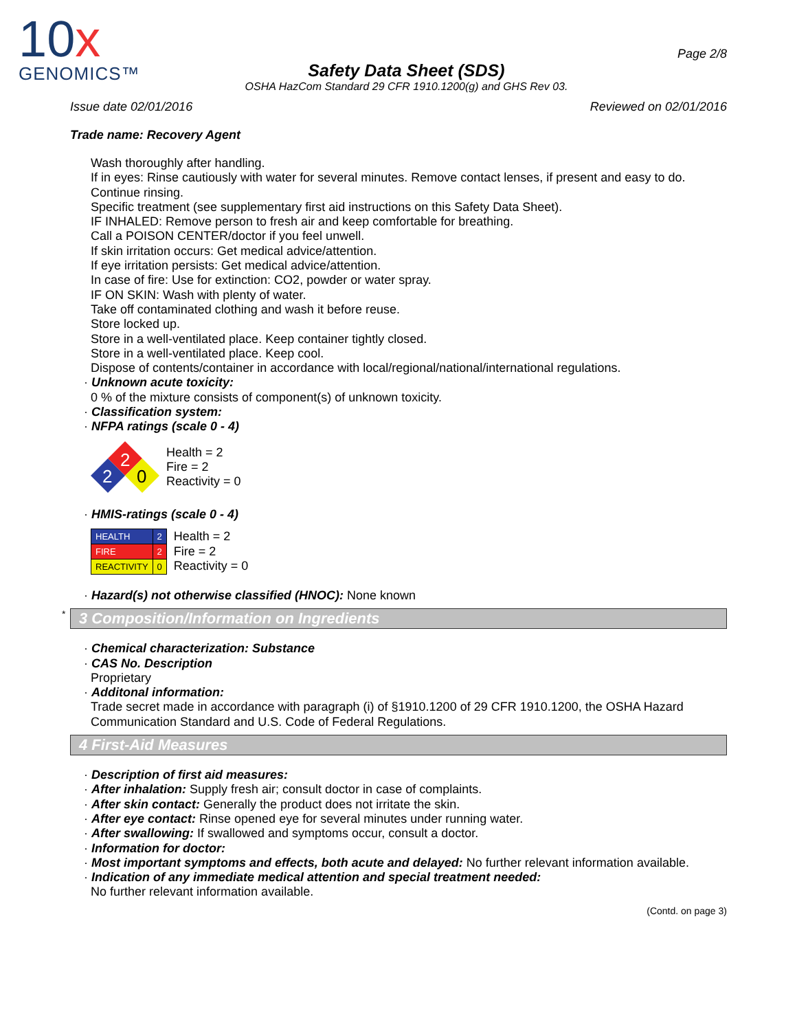10x
GENOMICS™
Safety Data Sheet (SDS)
OSHA HazCom Standard 29 CFR 1910.1200(g) and GHS Rev 03.
Page 2/8
Issue date 02/01/2016 Reviewed on 02/01/2016
Trade name: Recovery Agent
Wash thoroughly after handling.
If in eyes: Rinse cautiously with water for several minutes. Remove contact lenses, if present and easy to do. Continue rinsing.
Specific treatment (see supplementary first aid instructions on this Safety Data Sheet).
IF INHALED: Remove person to fresh air and keep comfortable for breathing.
Call a POISON CENTER/doctor if you feel unwell.
If skin irritation occurs: Get medical advice/attention.
If eye irritation persists: Get medical advice/attention.
In case of fire: Use for extinction: CO2, powder or water spray.
IF ON SKIN: Wash with plenty of water.
Take off contaminated clothing and wash it before reuse.
Store locked up.
Store in a well-ventilated place. Keep container tightly closed.
Store in a well-ventilated place. Keep cool.
Dispose of contents/container in accordance with local/regional/national/international regulations.
· Unknown acute toxicity:
0 % of the mixture consists of component(s) of unknown toxicity.
· Classification system:
· NFPA ratings (scale 0 - 4)
2
2
0
Health = 2
Fire = 2
Reactivity = 0
· HMIS-ratings (scale 0 - 4)
| HEALTH | 2 |
| FIRE | 2 |
| REACTIVITY | 0 |
Health = 2
Fire = 2
Reactivity = 0
· Hazard(s) not otherwise classified (HNOC): None known
*
3 Composition/Information on Ingredients
· Chemical characterization: Substance
· CAS No. Description
Proprietary
· Additonal information:
Trade secret made in accordance with paragraph (i) of §1910.1200 of 29 CFR 1910.1200, the OSHA Hazard Communication Standard and U.S. Code of Federal Regulations.
4 First-Aid Measures
· Description of first aid measures:
· After inhalation: Supply fresh air; consult doctor in case of complaints.
· After skin contact: Generally the product does not irritate the skin.
· After eye contact: Rinse opened eye for several minutes under running water.
· After swallowing: If swallowed and symptoms occur, consult a doctor.
· Information for doctor:
· Most important symptoms and effects, both acute and delayed: No further relevant information available.
· Indication of any immediate medical attention and special treatment needed:
No further relevant information available.
(Contd. on page 3)